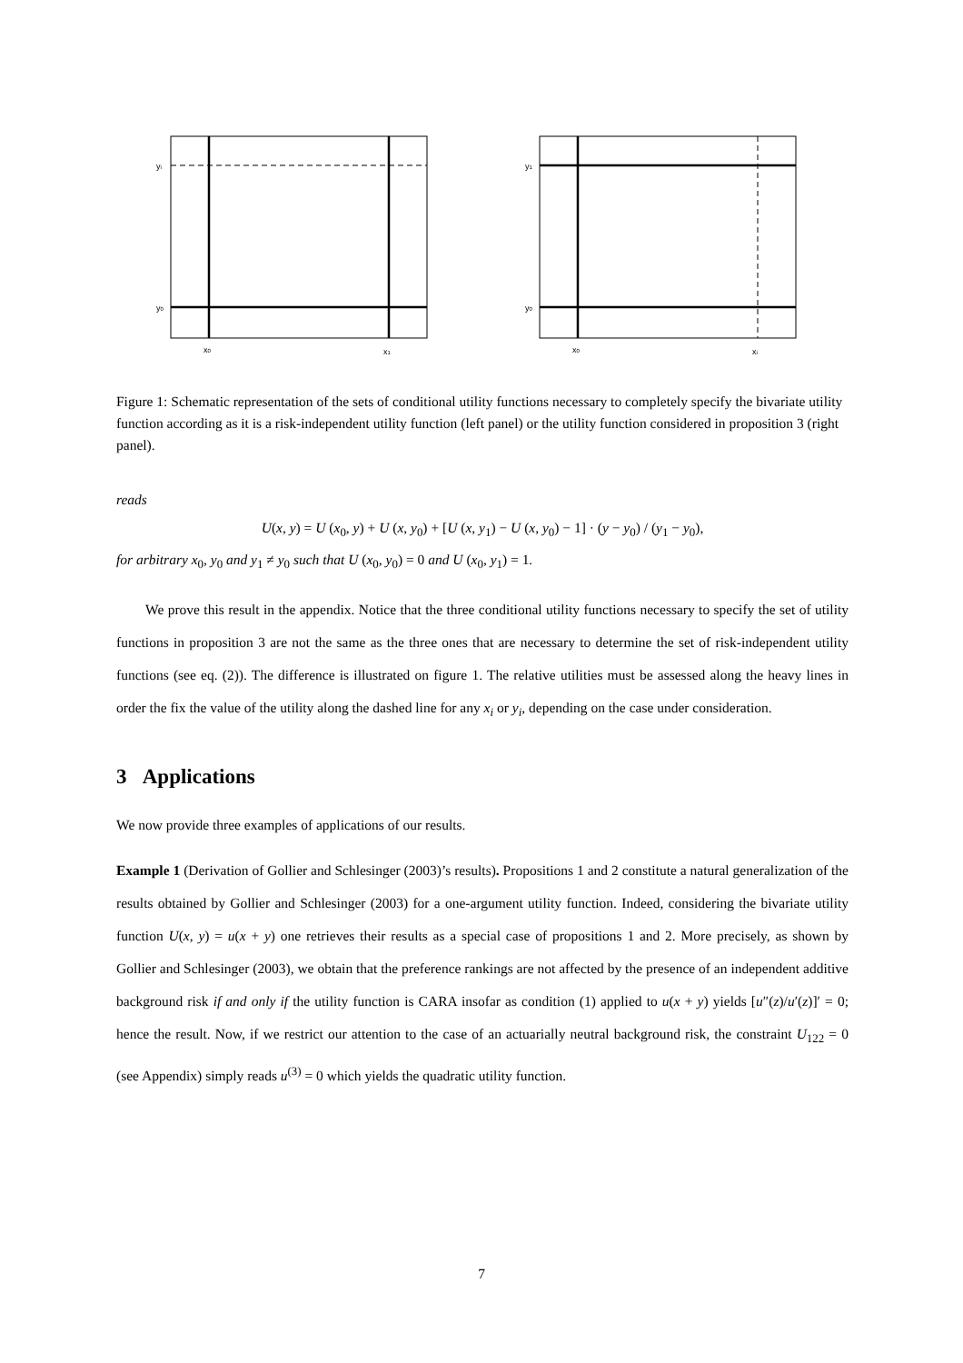yi
y0
x0
x1
y1
y0
x0
xi
Figure 1: Schematic representation of the sets of conditional utility functions necessary to completely specify the bivariate utility function according as it is a risk-independent utility function (left panel) or the utility function considered in proposition 3 (right panel).
reads
U(x, y) = U (x<sub>0</sub>, y) + U (x, y<sub>0</sub>) + [U (x, y<sub>1</sub>) − U (x, y<sub>0</sub>) − 1] · (y − y<sub>0</sub>) / (y<sub>1</sub> − y<sub>0</sub>),
for arbitrary x<sub>0</sub>, y<sub>0</sub> and y<sub>1</sub> ≠ y<sub>0</sub> such that U (x<sub>0</sub>, y<sub>0</sub>) = 0 and U (x<sub>0</sub>, y<sub>1</sub>) = 1.
We prove this result in the appendix. Notice that the three conditional utility functions necessary to specify the set of utility functions in proposition 3 are not the same as the three ones that are necessary to determine the set of risk-independent utility functions (see eq. (2)). The difference is illustrated on figure 1. The relative utilities must be assessed along the heavy lines in order the fix the value of the utility along the dashed line for any x<sub>i</sub> or y<sub>i</sub>, depending on the case under consideration.
3 Applications
We now provide three examples of applications of our results.
Example 1 (Derivation of Gollier and Schlesinger (2003)’s results). Propositions 1 and 2 constitute a natural generalization of the results obtained by Gollier and Schlesinger (2003) for a one-argument utility function. Indeed, considering the bivariate utility function U(x, y) = u(x + y) one retrieves their results as a special case of propositions 1 and 2. More precisely, as shown by Gollier and Schlesinger (2003), we obtain that the preference rankings are not affected by the presence of an independent additive background risk if and only if the utility function is CARA insofar as condition (1) applied to u(x + y) yields [u″(z)/u′(z)]′ = 0; hence the result. Now, if we restrict our attention to the case of an actuarially neutral background risk, the constraint U<sub>122</sub> = 0 (see Appendix) simply reads u<sup>(3)</sup> = 0 which yields the quadratic utility function.
7